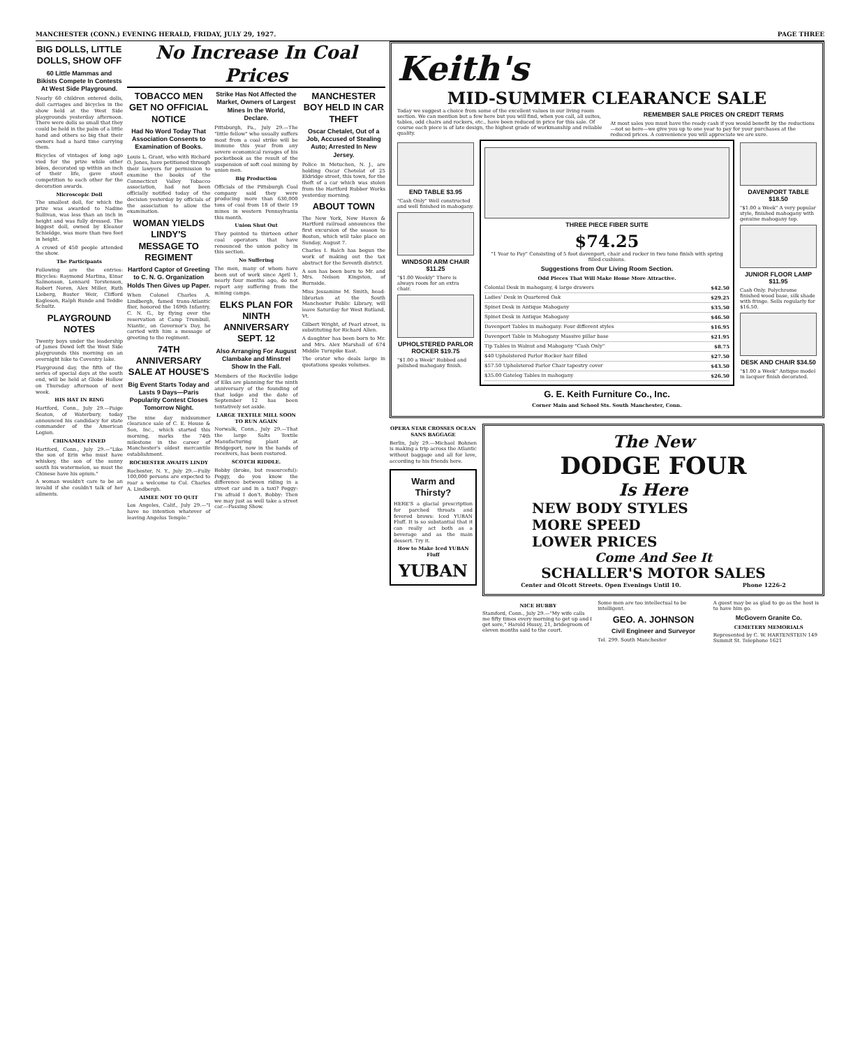MANCHESTER (CONN.) EVENING HERALD, FRIDAY, JULY 29, 1927. PAGE THREE
BIG DOLLS, LITTLE DOLLS, SHOW OFF
60 Little Mammas and Bikists Compete In Contests At West Side Playground.
Nearly 60 children entered dolls, doll carriages and bicycles in the show held at the West Side playgrounds yesterday afternoon. There were dolls so small that they could be held in the palm of a little hand and others so big that their owners had a hard time carrying them.
Bicycles of vintages of long ago vied for the prize while other bikes, decorated up within an inch of their life, gave stout competition to each other for the decoration awards.
Microscopic Doll
The smallest doll, for which the prize was awarded to Nadine Sullivan, was less than an inch in height and was fully dressed. The biggest doll, owned by Eleanor Schieldge, was more than two feet in height.
A crowd of 450 people attended the show.
The Participants
Following are the entries: Bicycles: Raymond Martina, Einar Salmonson, Lennard Torstenson, Robert Noren, Alex Miller, Ruth Lieberg, Buster Weir, Clifford Eagleson, Ralph Runde and Teddie Schultz.
PLAYGROUND NOTES
Twenty boys under the leadership of James Dowd left the West Side playgrounds this morning on an overnight hike to Coventry lake.
Playground day, the fifth of the series of special days at the south end, will be held at Globe Hollow on Thursday afternoon of next week.
HIS HAT IN RING
Hartford, Conn., July 29.—Paige Seaton, of Waterbury, today announced his candidacy for state commander of the American Legion.
CHINAMEN FINED
Hartford, Conn., July 29.—"Like the son of Erin who must have whiskey, the son of the sunny south his watermelon, so must the Chinese have his opium."
A woman wouldn't care to be an invalid if she couldn't talk of her ailments.
No Increase In Coal Prices
TOBACCO MEN GET NO OFFICIAL NOTICE
Had No Word Today That Association Consents to Examination of Books.
Louis L. Grant, who with Richard O. Jones, have petitioned through their lawyers for permission to examine the books of the Connecticut Valley Tobacco association, had not been officially notified today of the decision yesterday by officials of the association to allow the examination.
WOMAN YIELDS LINDY'S MESSAGE TO REGIMENT
Hartford Captor of Greeting to C. N. G. Organization Holds Then Gives up Paper.
When Colonel Charles A. Lindbergh, famed trans-Atlantic flier, honored the 169th Infantry, C. N. G., by flying over the reservation at Camp Trumbull, Niantic, on Governor's Day, he carried with him a message of greeting to the regiment.
74TH ANNIVERSARY SALE AT HOUSE'S
Big Event Starts Today and Lasts 9 Days—Paris Popularity Contest Closes Tomorrow Night.
The nine day midsummer clearance sale of C. E. House & Son, Inc., which started this morning, marks the 74th milestone in the career of Manchester's oldest mercantile establishment.
ROCHESTER AWAITS LINDY
Rochester, N. Y., July 29.—Fully 100,000 persons are expected to roar a welcome to Col. Charles A. Lindbergh.
AIMEE NOT TO QUIT
Los Angeles, Calif., July 29.—"I have no intention whatever of leaving Angelus Temple."
Strike Has Not Affected the Market, Owners of Largest Mines In the World, Declare.
Pittsburgh, Pa., July 29.—The "little fellow" who usually suffers most from a coal strike will be immune this year from any severe economical ravages of his pocketbook as the result of the suspension of soft coal mining by union men.
Big Production
Officials of the Pittsburgh Coal company said they were producing more than 630,000 tons of coal from 18 of their 19 mines in western Pennsylvania this month.
Union Shut Out
They pointed to thirteen other coal operators that have renounced the union policy in this section.
No Suffering
The men, many of whom have been out of work since April 1, nearly four months ago, do not report any suffering from the mining camps.
ELKS PLAN FOR NINTH ANNIVERSARY SEPT. 12
Also Arranging For August Clambake and Minstrel Show In the Fall.
Members of the Rockville lodge of Elks are planning for the ninth anniversary of the founding of that lodge and the date of September 12 has been tentatively set aside.
LARGE TEXTILE MILL SOON TO RUN AGAIN
Norwalk, Conn., July 29.—That the large Salts Textile Manufacturing plant at Bridgeport, now in the hands of receivers, has been restored.
SCOTCH RIDDLE.
Bobby (broke, but resourceful): Peggy, do you know the difference between riding in a street car and in a taxi? Peggy: I'm afraid I don't. Bobby: Then we may just as well take a street car.—Passing Show.
MANCHESTER BOY HELD IN CAR THEFT
Oscar Chetalet, Out of a Job, Accused of Stealing Auto; Arrested In New Jersey.
Police in Metuchen, N. J., are holding Oscar Chetelat of 25 Eldridge street, this town, for the theft of a car which was stolen from the Hartford Rubber Works yesterday morning.
ABOUT TOWN
The New York, New Haven & Hartford railroad announces the first excursion of the season to Boston, which will take place on Sunday, August 7.
Charles I. Balch has begun the work of making out the tax abstract for the Seventh district.
A son has been born to Mr. and Mrs. Nelson Kingston, of Burnside.
Miss Jessamine M. Smith, head-librarian at the South Manchester Public Library, will leave Saturday for West Rutland, Vt.
Gilbert Wright, of Pearl street, is substituting for Richard Allen.
A daughter has been born to Mr. and Mrs. Alex Marshall of 674 Middle Turnpike East.
The orator who deals large in quotations speaks volumes.
Keith's
MID-SUMMER CLEARANCE SALE
Today we suggest a choice from some of the excellent values in our living room section. We can mention but a few here but you will find, when you call, all suites, tables, odd chairs and rockers, etc., have been reduced in price for this sale. Of course each piece is of late design, the highest grade of workmanship and reliable quality.
REMEMBER SALE PRICES ON CREDIT TERMS
At most sales you must have the ready cash if you would benefit by the reductions—not so here—we give you up to one year to pay for your purchases at the reduced prices. A convenience you will appreciate we are sure.
END TABLE $3.95
"Cash Only" Well constructed and well finished in mahogany.
WINDSOR ARM CHAIR $11.25
"$1.00 Weekly" There is always room for an extra chair.
UPHOLSTERED PARLOR ROCKER $19.75
"$1.00 a Week" Rubbed and polished mahogany finish.
THREE PIECE FIBER SUITE
$74.25
"1 Year to Pay" Consisting of 5 foot davenport, chair and rocker in two tone finish with spring filled cushions.
Suggestions from Our Living Room Section.
Odd Pieces That Will Make Home More Attractive.
Colonial Desk in mahogany, 4 large drawers $42.50
Ladies' Desk in Quartered Oak $29.25
Spinet Desk in Antique Mahogany $35.50
Spinet Desk in Antique Mahogany $46.50
Davenport Tables in mahogany. Four different styles $16.95
Davenport Table in Mahogany Massive pillar base $21.95
Tip Tables in Walnut and Mahogany "Cash Only" $8.75
$40 Upholstered Parlor Rocker hair filled $27.50
$57.50 Upholstered Parlor Chair tapestry cover $43.50
$35.00 Gateleg Tables in mahogany $26.50
DAVENPORT TABLE $18.50
"$1.00 a Week" A very popular style, finished mahogany with genuine mahogany top.
JUNIOR FLOOR LAMP $11.95
Cash Only. Polychrome finished wood base, silk shade with fringe. Sells regularly for $16.50.
DESK AND CHAIR $34.50
"$1.00 a Week" Antique model in lacquer finish decorated.
G. E. Keith Furniture Co., Inc.
Corner Main and School Sts. South Manchester, Conn.
OPERA STAR CROSSES OCEAN SANS BAGGAGE
Berlin, July 29.—Michael Bohnen is making a trip across the Atlantic without baggage and all for love, according to his friends here.
Warm and Thirsty?
HERE'S a glacial prescription for parched throats and fevered brows: Iced YUBAN Fluff. It is so substantial that it can really act both as a beverage and as the main dessert. Try it.
How to Make Iced YUBAN Fluff
YUBAN
The New
DODGE FOUR
Is Here
NEW BODY STYLES
MORE SPEED
LOWER PRICES
Come And See It
SCHALLER'S MOTOR SALES
Center and Olcott Streets. Open Evenings Until 10. Phone 1226-2
NICE HUBBY
Stamford, Conn., July 29.—"My wife calls me fifty times every morning to get up and I get sore," Harold Hussy, 21, bridegroom of eleven months said to the court.
Some men are too intellectual to be intelligent.
GEO. A. JOHNSON
Civil Engineer and Surveyor
Tel. 299. South Manchester
A guest may be as glad to go as the host is to have him go.
McGovern Granite Co.
CEMETERY MEMORIALS
Represented by C. W. HARTENSTEIN 149 Summit St. Telephone 1621